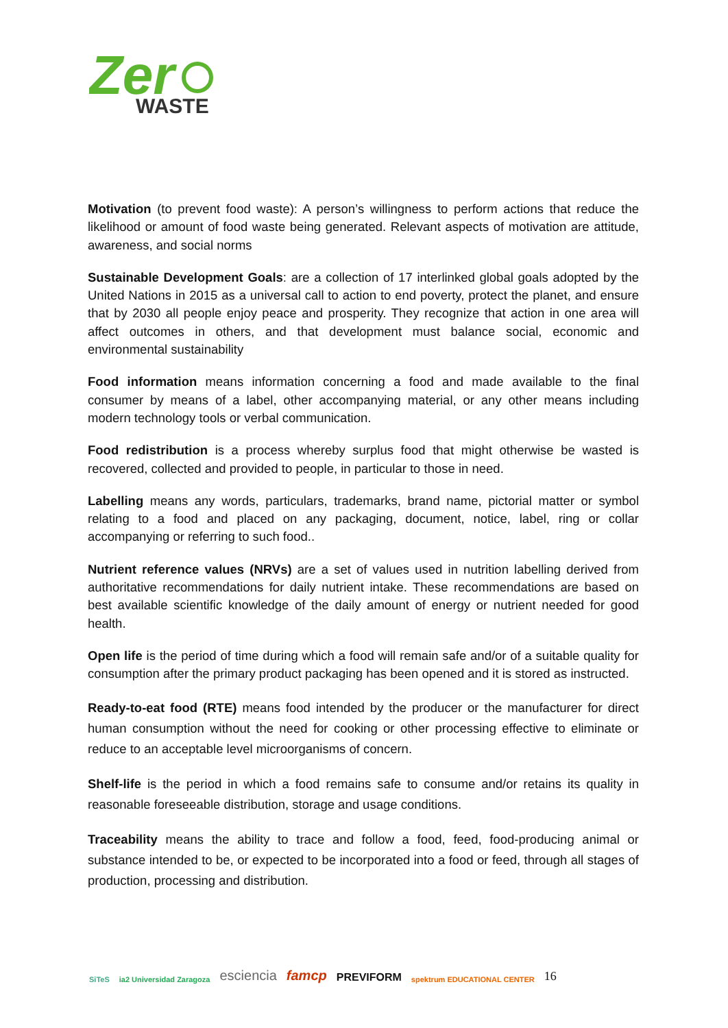Zer
WASTE
Motivation (to prevent food waste): A person’s willingness to perform actions that reduce the likelihood or amount of food waste being generated. Relevant aspects of motivation are attitude, awareness, and social norms
Sustainable Development Goals: are a collection of 17 interlinked global goals adopted by the United Nations in 2015 as a universal call to action to end poverty, protect the planet, and ensure that by 2030 all people enjoy peace and prosperity. They recognize that action in one area will affect outcomes in others, and that development must balance social, economic and environmental sustainability
Food information means information concerning a food and made available to the final consumer by means of a label, other accompanying material, or any other means including modern technology tools or verbal communication.
Food redistribution is a process whereby surplus food that might otherwise be wasted is recovered, collected and provided to people, in particular to those in need.
Labelling means any words, particulars, trademarks, brand name, pictorial matter or symbol relating to a food and placed on any packaging, document, notice, label, ring or collar accompanying or referring to such food..
Nutrient reference values (NRVs) are a set of values used in nutrition labelling derived from authoritative recommendations for daily nutrient intake. These recommendations are based on best available scientific knowledge of the daily amount of energy or nutrient needed for good health.
Open life is the period of time during which a food will remain safe and/or of a suitable quality for consumption after the primary product packaging has been opened and it is stored as instructed.
Ready-to-eat food (RTE) means food intended by the producer or the manufacturer for direct human consumption without the need for cooking or other processing effective to eliminate or reduce to an acceptable level microorganisms of concern.
Shelf-life is the period in which a food remains safe to consume and/or retains its quality in reasonable foreseeable distribution, storage and usage conditions.
Traceability means the ability to trace and follow a food, feed, food-producing animal or substance intended to be, or expected to be incorporated into a food or feed, through all stages of production, processing and distribution.
SiTeS ia2 Universidad Zaragoza esciencia famcp PREVIFORM spektrum EDUCATIONAL CENTER 16